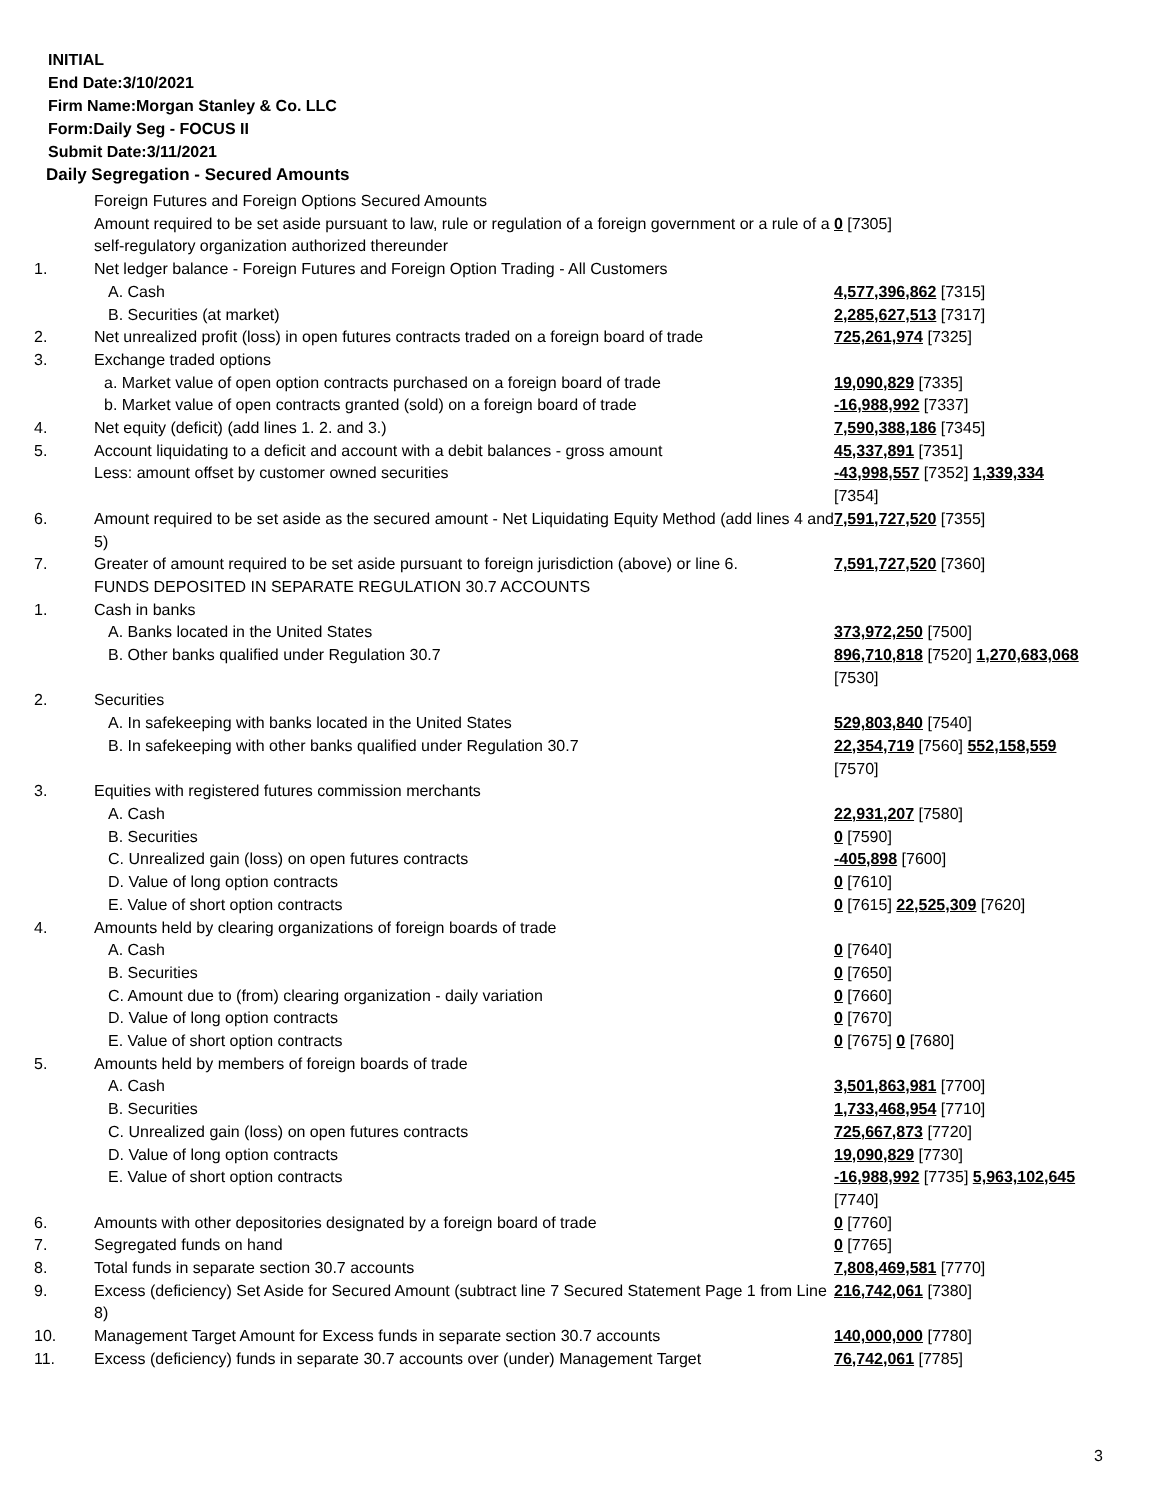INITIAL
End Date:3/10/2021
Firm Name:Morgan Stanley & Co. LLC
Form:Daily Seg - FOCUS II
Submit Date:3/11/2021
Daily Segregation - Secured Amounts
| | Foreign Futures and Foreign Options Secured Amounts Amount required to be set aside pursuant to law, rule or regulation of a foreign government or a rule of a self-regulatory organization authorized thereunder | 0 [7305] |
| 1. | Net ledger balance - Foreign Futures and Foreign Option Trading - All Customers | |
| | A. Cash | 4,577,396,862 [7315] |
| | B. Securities (at market) | 2,285,627,513 [7317] |
| 2. | Net unrealized profit (loss) in open futures contracts traded on a foreign board of trade | 725,261,974 [7325] |
| 3. | Exchange traded options | |
| | a. Market value of open option contracts purchased on a foreign board of trade | 19,090,829 [7335] |
| | b. Market value of open contracts granted (sold) on a foreign board of trade | -16,988,992 [7337] |
| 4. | Net equity (deficit) (add lines 1. 2. and 3.) | 7,590,388,186 [7345] |
| 5. | Account liquidating to a deficit and account with a debit balances - gross amount | 45,337,891 [7351] |
| | Less: amount offset by customer owned securities | -43,998,557 [7352] 1,339,334 [7354] |
| 6. | Amount required to be set aside as the secured amount - Net Liquidating Equity Method (add lines 4 and 5) | 7,591,727,520 [7355] |
| 7. | Greater of amount required to be set aside pursuant to foreign jurisdiction (above) or line 6. | 7,591,727,520 [7360] |
| | FUNDS DEPOSITED IN SEPARATE REGULATION 30.7 ACCOUNTS | |
| 1. | Cash in banks | |
| | A. Banks located in the United States | 373,972,250 [7500] |
| | B. Other banks qualified under Regulation 30.7 | 896,710,818 [7520] 1,270,683,068 [7530] |
| 2. | Securities | |
| | A. In safekeeping with banks located in the United States | 529,803,840 [7540] |
| | B. In safekeeping with other banks qualified under Regulation 30.7 | 22,354,719 [7560] 552,158,559 [7570] |
| 3. | Equities with registered futures commission merchants | |
| | A. Cash | 22,931,207 [7580] |
| | B. Securities | 0 [7590] |
| | C. Unrealized gain (loss) on open futures contracts | -405,898 [7600] |
| | D. Value of long option contracts | 0 [7610] |
| | E. Value of short option contracts | 0 [7615] 22,525,309 [7620] |
| 4. | Amounts held by clearing organizations of foreign boards of trade | |
| | A. Cash | 0 [7640] |
| | B. Securities | 0 [7650] |
| | C. Amount due to (from) clearing organization - daily variation | 0 [7660] |
| | D. Value of long option contracts | 0 [7670] |
| | E. Value of short option contracts | 0 [7675] 0 [7680] |
| 5. | Amounts held by members of foreign boards of trade | |
| | A. Cash | 3,501,863,981 [7700] |
| | B. Securities | 1,733,468,954 [7710] |
| | C. Unrealized gain (loss) on open futures contracts | 725,667,873 [7720] |
| | D. Value of long option contracts | 19,090,829 [7730] |
| | E. Value of short option contracts | -16,988,992 [7735] 5,963,102,645 [7740] |
| 6. | Amounts with other depositories designated by a foreign board of trade | 0 [7760] |
| 7. | Segregated funds on hand | 0 [7765] |
| 8. | Total funds in separate section 30.7 accounts | 7,808,469,581 [7770] |
| 9. | Excess (deficiency) Set Aside for Secured Amount (subtract line 7 Secured Statement Page 1 from Line 8) | 216,742,061 [7380] |
| 10. | Management Target Amount for Excess funds in separate section 30.7 accounts | 140,000,000 [7780] |
| 11. | Excess (deficiency) funds in separate 30.7 accounts over (under) Management Target | 76,742,061 [7785] |
3